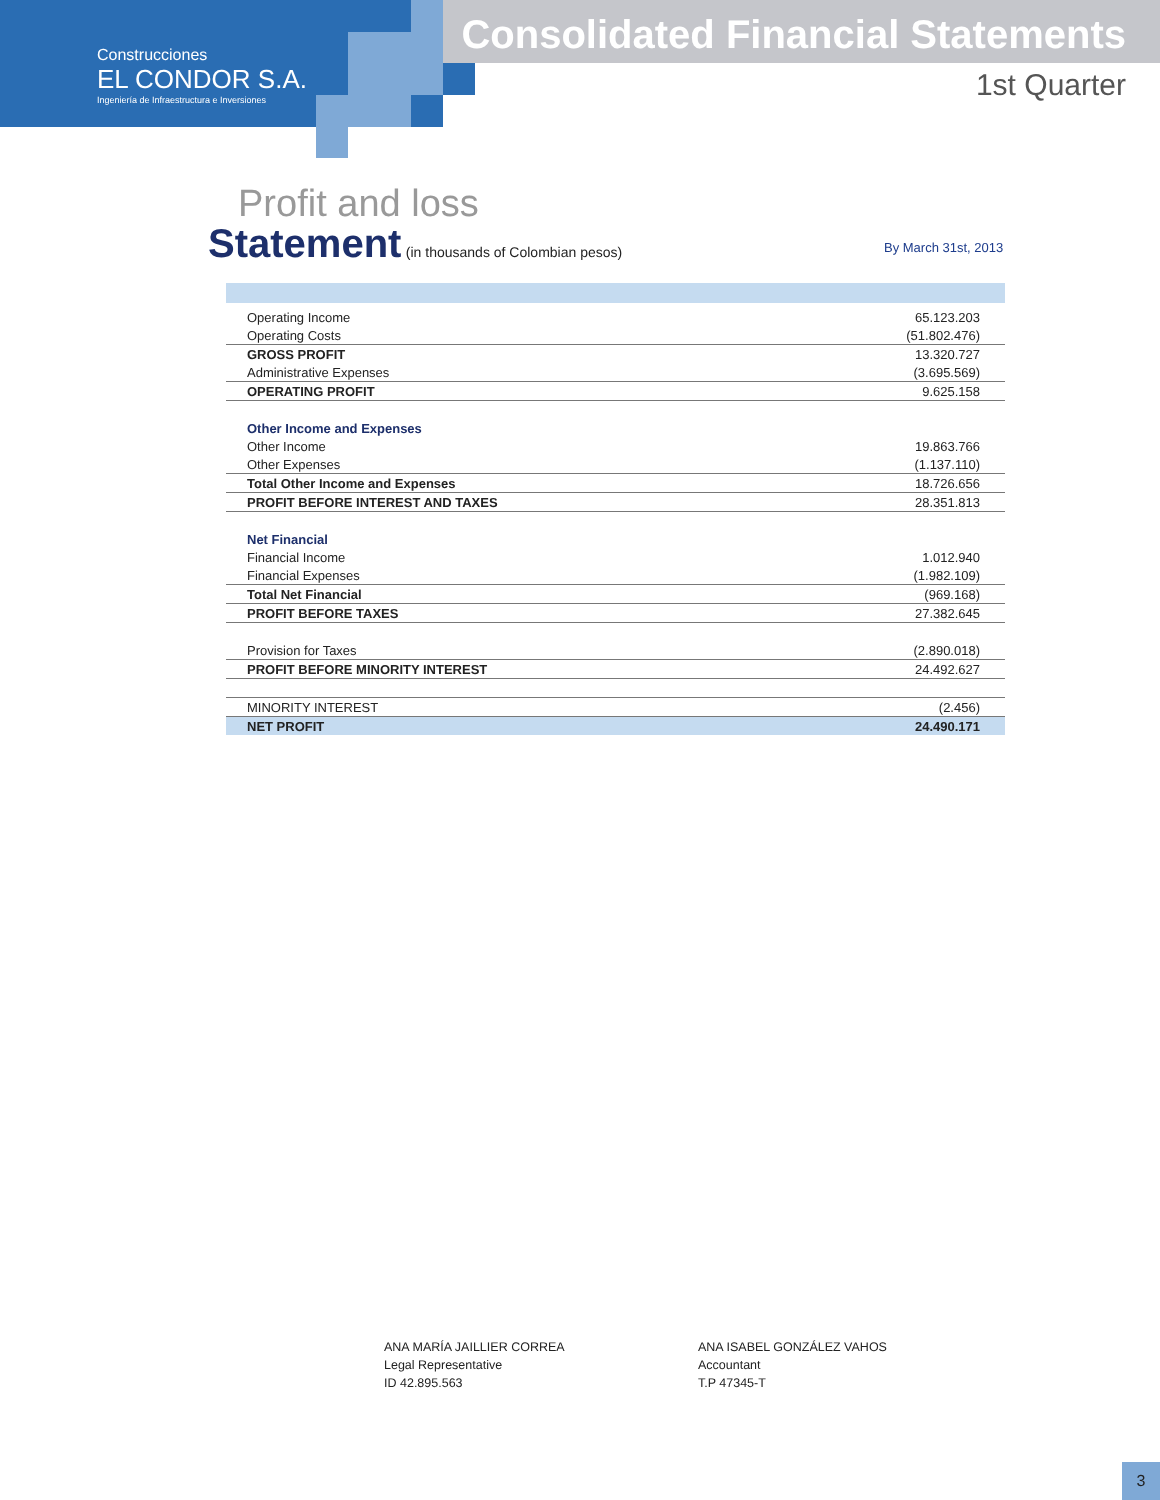Construcciones
EL CONDOR S.A.
Ingeniería de Infraestructura e Inversiones
Consolidated Financial Statements
1st Quarter
Profit and loss
Statement (in thousands of Colombian pesos)
By March 31st, 2013
| Operating Income | 65.123.203 |
| Operating Costs | (51.802.476) |
| GROSS PROFIT | 13.320.727 |
| Administrative Expenses | (3.695.569) |
| OPERATING PROFIT | 9.625.158 |
| Other Income and Expenses | |
| Other Income | 19.863.766 |
| Other Expenses | (1.137.110) |
| Total Other Income and Expenses | 18.726.656 |
| PROFIT BEFORE INTEREST AND TAXES | 28.351.813 |
| Net Financial | |
| Financial Income | 1.012.940 |
| Financial Expenses | (1.982.109) |
| Total Net Financial | (969.168) |
| PROFIT BEFORE TAXES | 27.382.645 |
| Provision for Taxes | (2.890.018) |
| PROFIT BEFORE MINORITY INTEREST | 24.492.627 |
| MINORITY INTEREST | (2.456) |
| NET PROFIT | 24.490.171 |
ANA MARÍA JAILLIER CORREA
Legal Representative
ID 42.895.563
ANA ISABEL GONZÁLEZ VAHOS
Accountant
T.P 47345-T
3